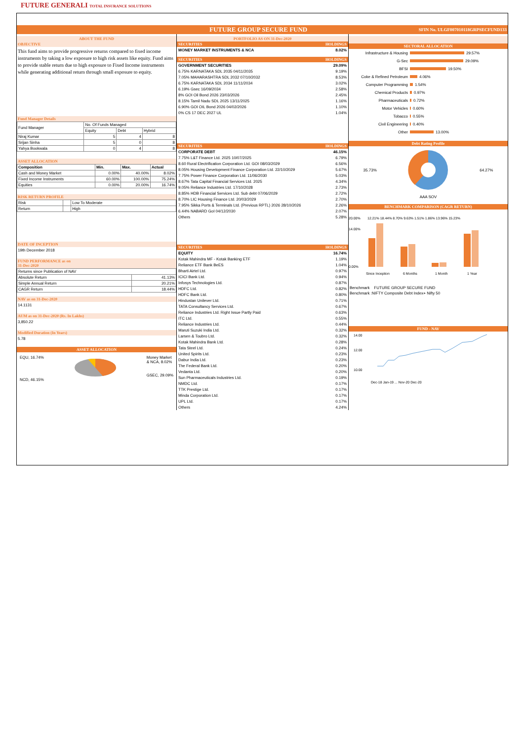FUTURE GENERALI TOTAL INSURANCE SOLUTIONS
FUTURE GROUP SECURE FUND SFIN No. ULGF007010118GRPSECFUND133
ABOUT THE FUND
OBJECTIVE
This fund aims to provide progressive returns compared to fixed income instruments by taking a low exposure to high risk assets like equity. Fund aims to provide stable return due to high exposure to Fixed Income instruments while generating additional return through small exposure to equity.
Fund Manager Details
| Fund Manager | No. Of Funds Managed | | |
| | Equity | Debt | Hybrid |
| Niraj Kumar | 5 | 4 | 8 |
| Srijan Sinha | 5 | 0 | 8 |
| Yahya Bookwala | 0 | 4 | 8 |
ASSET ALLOCATION
| Composition | Min. | Max. | Actual |
| --- | --- | --- | --- |
| Cash and Money Market | 0.00% | 40.00% | 8.02% |
| Fixed Income Instruments | 60.00% | 100.00% | 75.24% |
| Equities | 0.00% | 20.00% | 16.74% |
RISK RETURN PROFILE
| Risk | | Low To Moderate |
| Return | | High |
DATE OF INCEPTION
19th December 2018
FUND PERFORMANCE as on
31-Dec-2020
| Returns since Publication of NAV | |
| Absolute Return | 41.13% |
| Simple Annual Return | 20.21% |
| CAGR Return | 18.44% |
NAV as on 31-Dec-2020
14.1131
AUM as on 31-Dec-2020 (Rs. In Lakhs)
3,850.22
Modified Duration (In Years)
5.78
ASSET ALLOCATION
EQU, 16.74%
NCD, 46.15% Money Market
& NCA, 8.02%
GSEC, 29.09%
PORTFOLIO AS ON 31-Dec-2020
SECURITIES HOLDINGS
MONEY MARKET INSTRUMENTS & NCA 8.02%
SECURITIES HOLDINGS
GOVERNMENT SECURITIES 29.09%
6.75% KARNATAKA SDL 2035 04/11/2035 9.19%
7.05% MAHARASHTRA SDL 2032 07/10/2032 8.53%
6.75% KARNATAKA SDL 2034 11/11/2034 3.02%
6.19% Gsec 16/09/2034 2.58%
8% GOI Oil Bond 2026 23/03/2026 2.45%
8.15% Tamil Nadu SDL 2025 13/11/2025 1.16%
6.90% GOI OIL Bond 2026 04/02/2026 1.10%
0% CS 17 DEC 2027 UL 1.04%
SECURITIES HOLDINGS
CORPORATE DEBT 46.15%
7.75% L&T Finance Ltd. 2025 10/07/2025 6.79%
8.60 Rural Electrification Corporation Ltd. GOI 08/03/2029 6.56%
8.05% Housing Development Finance Corporation Ltd. 22/10/2029 5.67%
7.75% Power Finance Corporation Ltd. 11/06/2030 5.03%
8.67% Tata Capital Financial Services Ltd. 2025 4.34%
9.05% Reliance Industries Ltd. 17/10/2028 2.73%
8.85% HDB Financial Services Ltd. Sub debt 07/06/2029 2.72%
8.70% LIC Housing Finance Ltd. 20/03/2029 2.70%
7.95% Sikka Ports & Terminals Ltd. (Previous RPTL) 2026 28/10/2026 2.26%
6.44% NABARD GoI 04/12/2030 2.07%
Others 5.28%
SECURITIES HOLDINGS
EQUITY 16.74%
Kotak Mahindra MF - Kotak Banking ETF 1.19%
Reliance ETF Bank BeES 1.04%
Bharti Airtel Ltd. 0.97%
ICICI Bank Ltd. 0.94%
Infosys Technologies Ltd. 0.87%
HDFC Ltd. 0.82%
HDFC Bank Ltd. 0.80%
Hindustan Unilever Ltd. 0.71%
TATA Consultancy Services Ltd. 0.67%
Reliance Industries Ltd. Right Issue Partly Paid 0.63%
ITC Ltd. 0.55%
Reliance Industries Ltd. 0.44%
Maruti Suzuki India Ltd. 0.32%
Larsen & Toubro Ltd. 0.32%
Kotak Mahindra Bank Ltd. 0.28%
Tata Steel Ltd. 0.24%
United Spirits Ltd. 0.23%
Dabur India Ltd. 0.23%
The Federal Bank Ltd. 0.20%
Vedanta Ltd. 0.20%
Sun Pharmaceuticals Industries Ltd. 0.19%
NMDC Ltd. 0.17%
TTK Prestige Ltd. 0.17%
Minda Corporation Ltd. 0.17%
UPL Ltd. 0.17%
Others 4.24%
SECTORAL ALLOCATION
Infrastructure & Housing 29.57%
G-Sec 29.09%
BFSI 19.50%
Coke & Refined Petroleum 4.06%
Computer Programming 1.54%
Chemical Products 0.97%
Pharmaceuticals 0.72%
Motor Vehicles 0.60%
Tobacco 0.55%
Civil Engineering 0.40%
Other 13.00%
Debt Rating Profile
35.73% 64.27%
AAA SOV
BENCHMARK COMPARISON (CAGR RETURN)
20.00%
14.00%
0.00%
Since Inception
6 Months
1 Month
1 Year
12.21% 18.44% 8.70% 9.63% 1.51% 1.86% 13.96% 15.23%
Benchmark FUTURE GROUP SECURE FUND
Benchmark :NIFTY Composite Debt Index+ Nifty 50
FUND - NAV
14.00
12.00
10.00
Dec-18 Jan-19 ... Nov-20 Dec-20